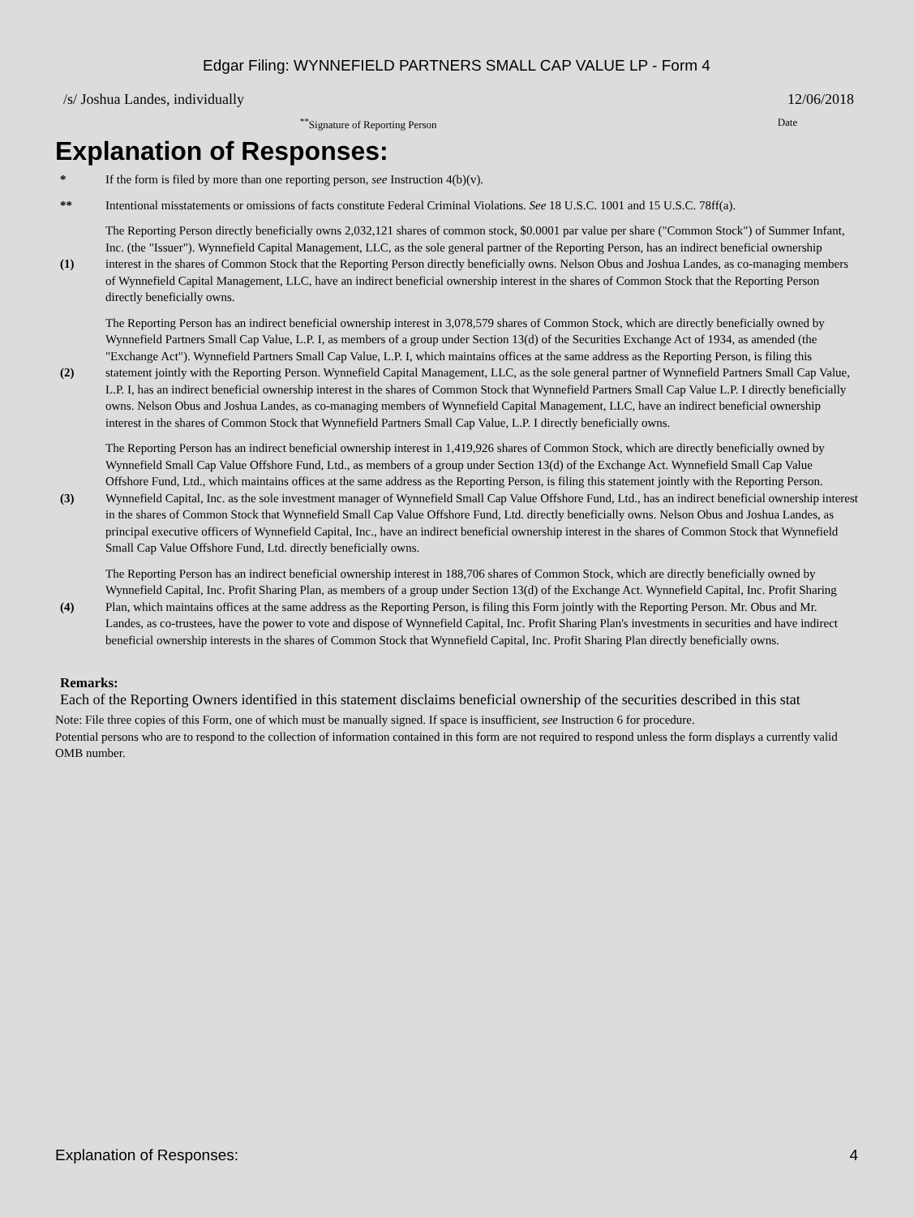Edgar Filing: WYNNEFIELD PARTNERS SMALL CAP VALUE LP - Form 4
/s/ Joshua Landes, individually 12/06/2018
<sup>**</sup> Signature of Reporting Person Date
Explanation of Responses:
| * | If the form is filed by more than one reporting person, see Instruction 4(b)(v). |
| ** | Intentional misstatements or omissions of facts constitute Federal Criminal Violations. See 18 U.S.C. 1001 and 15 U.S.C. 78ff(a). |
| (1) | The Reporting Person directly beneficially owns 2,032,121 shares of common stock, $0.0001 par value per share ("Common Stock") of Summer Infant, Inc. (the "Issuer"). Wynnefield Capital Management, LLC, as the sole general partner of the Reporting Person, has an indirect beneficial ownership interest in the shares of Common Stock that the Reporting Person directly beneficially owns. Nelson Obus and Joshua Landes, as co-managing members of Wynnefield Capital Management, LLC, have an indirect beneficial ownership interest in the shares of Common Stock that the Reporting Person directly beneficially owns. |
| (2) | The Reporting Person has an indirect beneficial ownership interest in 3,078,579 shares of Common Stock, which are directly beneficially owned by Wynnefield Partners Small Cap Value, L.P. I, as members of a group under Section 13(d) of the Securities Exchange Act of 1934, as amended (the "Exchange Act"). Wynnefield Partners Small Cap Value, L.P. I, which maintains offices at the same address as the Reporting Person, is filing this statement jointly with the Reporting Person. Wynnefield Capital Management, LLC, as the sole general partner of Wynnefield Partners Small Cap Value, L.P. I, has an indirect beneficial ownership interest in the shares of Common Stock that Wynnefield Partners Small Cap Value L.P. I directly beneficially owns. Nelson Obus and Joshua Landes, as co-managing members of Wynnefield Capital Management, LLC, have an indirect beneficial ownership interest in the shares of Common Stock that Wynnefield Partners Small Cap Value, L.P. I directly beneficially owns. |
| (3) | The Reporting Person has an indirect beneficial ownership interest in 1,419,926 shares of Common Stock, which are directly beneficially owned by Wynnefield Small Cap Value Offshore Fund, Ltd., as members of a group under Section 13(d) of the Exchange Act. Wynnefield Small Cap Value Offshore Fund, Ltd., which maintains offices at the same address as the Reporting Person, is filing this statement jointly with the Reporting Person. Wynnefield Capital, Inc. as the sole investment manager of Wynnefield Small Cap Value Offshore Fund, Ltd., has an indirect beneficial ownership interest in the shares of Common Stock that Wynnefield Small Cap Value Offshore Fund, Ltd. directly beneficially owns. Nelson Obus and Joshua Landes, as principal executive officers of Wynnefield Capital, Inc., have an indirect beneficial ownership interest in the shares of Common Stock that Wynnefield Small Cap Value Offshore Fund, Ltd. directly beneficially owns. |
| (4) | The Reporting Person has an indirect beneficial ownership interest in 188,706 shares of Common Stock, which are directly beneficially owned by Wynnefield Capital, Inc. Profit Sharing Plan, as members of a group under Section 13(d) of the Exchange Act. Wynnefield Capital, Inc. Profit Sharing Plan, which maintains offices at the same address as the Reporting Person, is filing this Form jointly with the Reporting Person. Mr. Obus and Mr. Landes, as co-trustees, have the power to vote and dispose of Wynnefield Capital, Inc. Profit Sharing Plan's investments in securities and have indirect beneficial ownership interests in the shares of Common Stock that Wynnefield Capital, Inc. Profit Sharing Plan directly beneficially owns. |
Remarks:
Each of the Reporting Owners identified in this statement disclaims beneficial ownership of the securities described in this stat
Note: File three copies of this Form, one of which must be manually signed. If space is insufficient, see Instruction 6 for procedure.
Potential persons who are to respond to the collection of information contained in this form are not required to respond unless the form displays a currently valid OMB number.
Explanation of Responses: 4